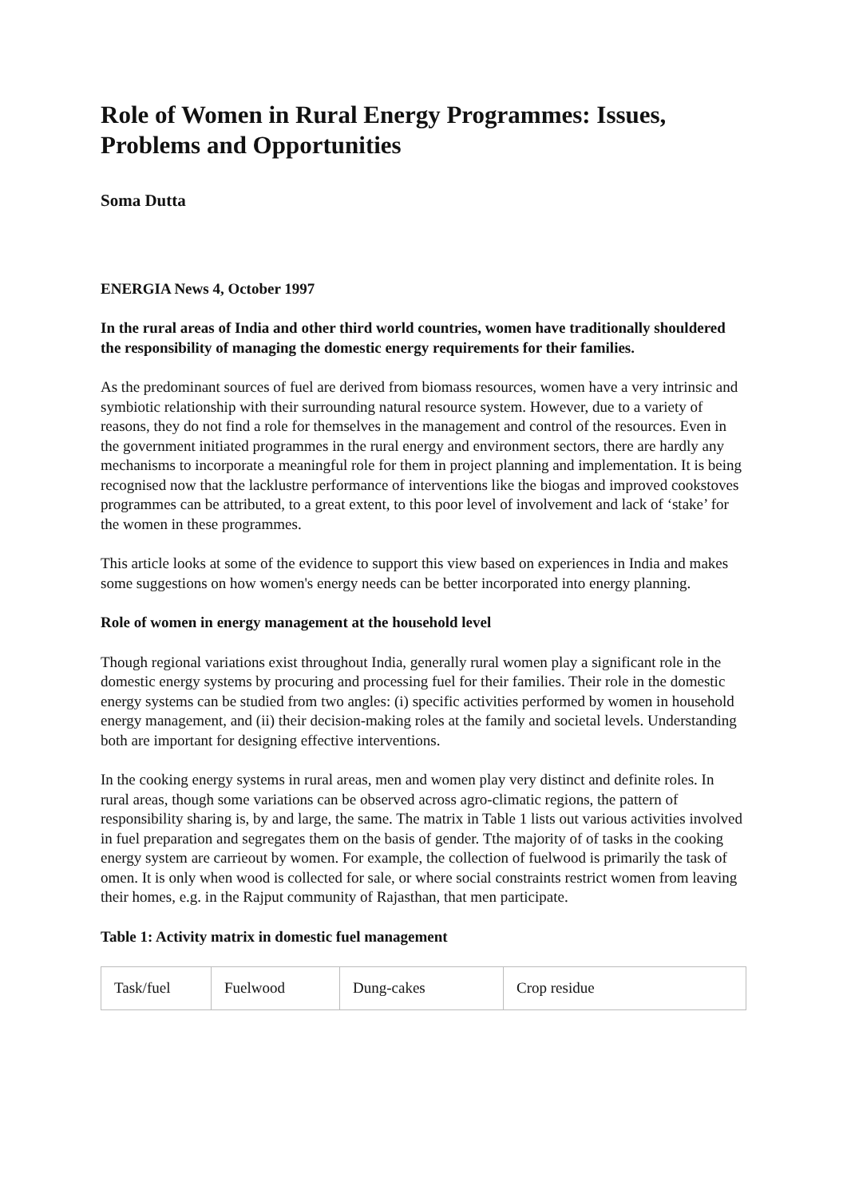Role of Women in Rural Energy Programmes: Issues, Problems and Opportunities
Soma Dutta
ENERGIA News 4, October 1997
In the rural areas of India and other third world countries, women have traditionally shouldered the responsibility of managing the domestic energy requirements for their families.
As the predominant sources of fuel are derived from biomass resources, women have a very intrinsic and symbiotic relationship with their surrounding natural resource system. However, due to a variety of reasons, they do not find a role for themselves in the management and control of the resources. Even in the government initiated programmes in the rural energy and environment sectors, there are hardly any mechanisms to incorporate a meaningful role for them in project planning and implementation. It is being recognised now that the lacklustre performance of interventions like the biogas and improved cookstoves programmes can be attributed, to a great extent, to this poor level of involvement and lack of ‘stake’ for the women in these programmes.
This article looks at some of the evidence to support this view based on experiences in India and makes some suggestions on how women's energy needs can be better incorporated into energy planning.
Role of women in energy management at the household level
Though regional variations exist throughout India, generally rural women play a significant role in the domestic energy systems by procuring and processing fuel for their families. Their role in the domestic energy systems can be studied from two angles: (i) specific activities performed by women in household energy management, and (ii) their decision-making roles at the family and societal levels. Understanding both are important for designing effective interventions.
In the cooking energy systems in rural areas, men and women play very distinct and definite roles. In rural areas, though some variations can be observed across agro-climatic regions, the pattern of responsibility sharing is, by and large, the same. The matrix in Table 1 lists out various activities involved in fuel preparation and segregates them on the basis of gender. Tthe majority of of tasks in the cooking energy system are carrieout by women. For example, the collection of fuelwood is primarily the task of omen. It is only when wood is collected for sale, or where social constraints restrict women from leaving their homes, e.g. in the Rajput community of Rajasthan, that men participate.
Table 1: Activity matrix in domestic fuel management
| Task/fuel | Fuelwood | Dung-cakes | Crop residue |